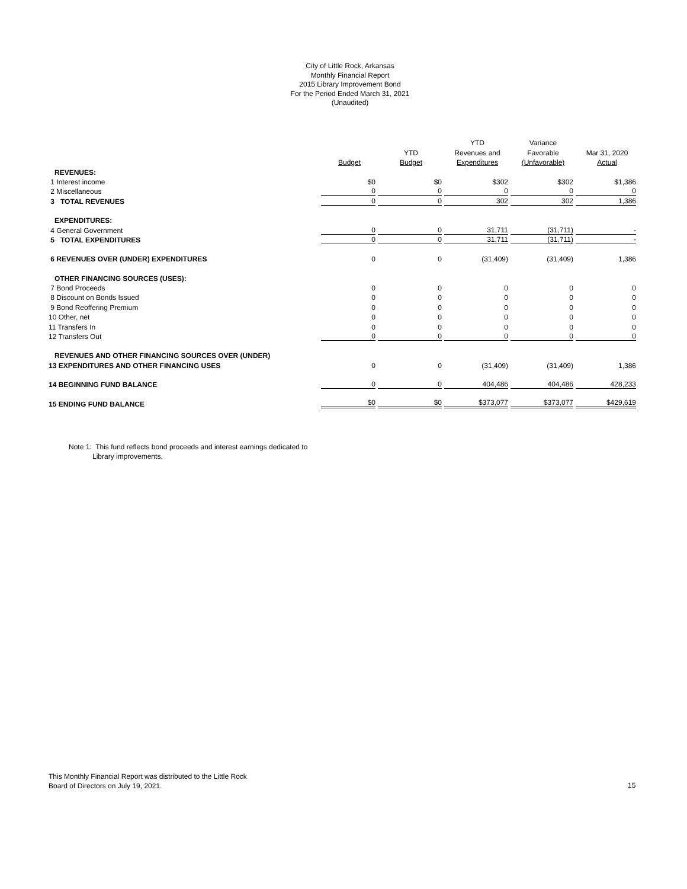City of Little Rock, Arkansas
Monthly Financial Report
2015 Library Improvement Bond
For the Period Ended March 31, 2021
(Unaudited)
| | | | YTD | Variance | |
| --- | --- | --- | --- | --- | --- |
| | | YTD | Revenues and | Favorable | Mar 31, 2020 |
| | Budget | Budget | Expenditures | (Unfavorable) | Actual |
| REVENUES: | | | | | |
| 1 Interest income | $0 | $0 | $302 | $302 | $1,386 |
| 2 Miscellaneous | 0 | 0 | 0 | 0 | 0 |
| 3 TOTAL REVENUES | 0 | 0 | 302 | 302 | 1,386 |
| EXPENDITURES: | | | | | |
| 4 General Government | 0 | 0 | 31,711 | (31,711) | - |
| 5 TOTAL EXPENDITURES | 0 | 0 | 31,711 | (31,711) | - |
| 6 REVENUES OVER (UNDER) EXPENDITURES | 0 | 0 | (31,409) | (31,409) | 1,386 |
| OTHER FINANCING SOURCES (USES): | | | | | |
| 7 Bond Proceeds | 0 | 0 | 0 | 0 | 0 |
| 8 Discount on Bonds Issued | 0 | 0 | 0 | 0 | 0 |
| 9 Bond Reoffering Premium | 0 | 0 | 0 | 0 | 0 |
| 10 Other, net | 0 | 0 | 0 | 0 | 0 |
| 11 Transfers In | 0 | 0 | 0 | 0 | 0 |
| 12 Transfers Out | 0 | 0 | 0 | 0 | 0 |
| REVENUES AND OTHER FINANCING SOURCES OVER (UNDER) | | | | | |
| 13 EXPENDITURES AND OTHER FINANCING USES | 0 | 0 | (31,409) | (31,409) | 1,386 |
| 14 BEGINNING FUND BALANCE | 0 | 0 | 404,486 | 404,486 | 428,233 |
| 15 ENDING FUND BALANCE | $0 | $0 | $373,077 | $373,077 | $429,619 |
Note 1: This fund reflects bond proceeds and interest earnings dedicated to
Library improvements.
This Monthly Financial Report was distributed to the Little Rock
Board of Directors on July 19, 2021.
15